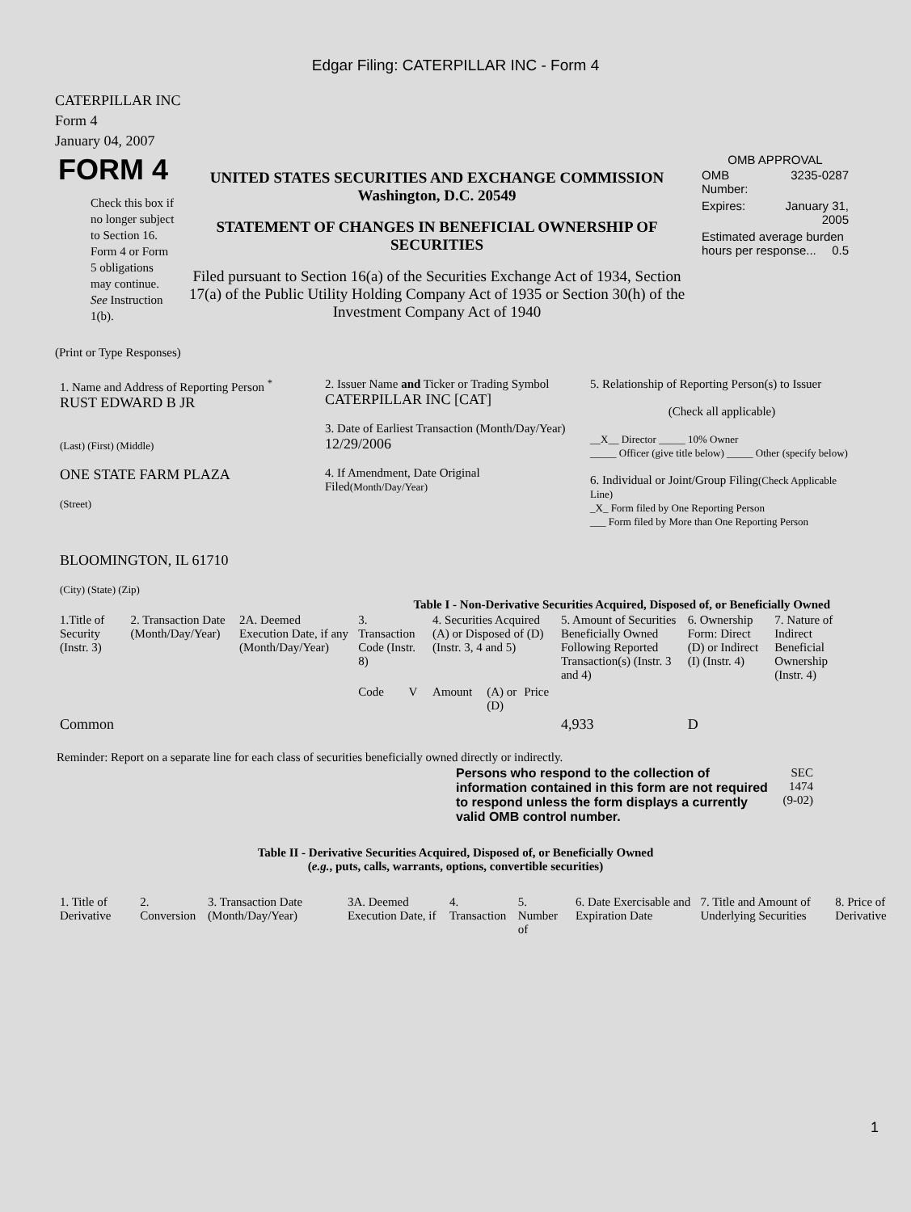Edgar Filing: CATERPILLAR INC - Form 4
CATERPILLAR INC
Form 4
January 04, 2007
| FORM 4 Check this box if no longer subject to Section 16. Form 4 or Form 5 obligations may continue. See Instruction 1(b). | UNITED STATES SECURITIES AND EXCHANGE COMMISSION Washington, D.C. 20549 STATEMENT OF CHANGES IN BENEFICIAL OWNERSHIP OF SECURITIES Filed pursuant to Section 16(a) of the Securities Exchange Act of 1934, Section 17(a) of the Public Utility Holding Company Act of 1935 or Section 30(h) of the Investment Company Act of 1940 | OMB APPROVAL / OMB Number: / 3235-0287 / / Expires: / January 31, 2005 / / Estimated average burden hours per response... 0.5 / / |
(Print or Type Responses)
| 1. Name and Address of Reporting Person <sup>*</sup> RUST EDWARD B JR (Last) (First) (Middle) ONE STATE FARM PLAZA (Street) BLOOMINGTON, IL 61710 (City) (State) (Zip) | 2. Issuer Name and Ticker or Trading Symbol CATERPILLAR INC [CAT] 3. Date of Earliest Transaction (Month/Day/Year) 12/29/2006 4. If Amendment, Date Original Filed (Month/Day/Year) | 5. Relationship of Reporting Person(s) to Issuer (Check all applicable) __X__ Director _____ 10% Owner _____ Officer (give title below) _____ Other (specify below) 6. Individual or Joint/Group Filing (Check Applicable Line) _X_ Form filed by One Reporting Person ___ Form filed by More than One Reporting Person |
Table I - Non-Derivative Securities Acquired, Disposed of, or Beneficially Owned
| 1.Title of Security (Instr. 3) | 2. Transaction Date (Month/Day/Year) | 2A. Deemed Execution Date, if any (Month/Day/Year) | 3. Transaction Code (Instr. 8) | | 4. Securities Acquired (A) or Disposed of (D) (Instr. 3, 4 and 5) | | | 5. Amount of Securities Beneficially Owned Following Reported Transaction(s) (Instr. 3 and 4) | 6. Ownership Form: Direct (D) or Indirect (I) (Instr. 4) | 7. Nature of Indirect Beneficial Ownership (Instr. 4) |
| --- | --- | --- | --- | --- | --- | --- | --- | --- | --- | --- |
| | | | Code | V | Amount | (A) or (D) | Price | | | |
| Common | | | | | | | | 4,933 | D | |
Reminder: Report on a separate line for each class of securities beneficially owned directly or indirectly.
| Persons who respond to the collection of information contained in this form are not required to respond unless the form displays a currently valid OMB control number. | SEC 1474 (9-02) |
Table II - Derivative Securities Acquired, Disposed of, or Beneficially Owned
(e.g., puts, calls, warrants, options, convertible securities)
| 1. Title of Derivative | 2. Conversion | 3. Transaction Date (Month/Day/Year) | 3A. Deemed Execution Date, if | 4. Transaction | 5. Number of | 6. Date Exercisable and Expiration Date | 7. Title and Amount of Underlying Securities | 8. Price of Derivative |
| --- | --- | --- | --- | --- | --- | --- | --- | --- |
1